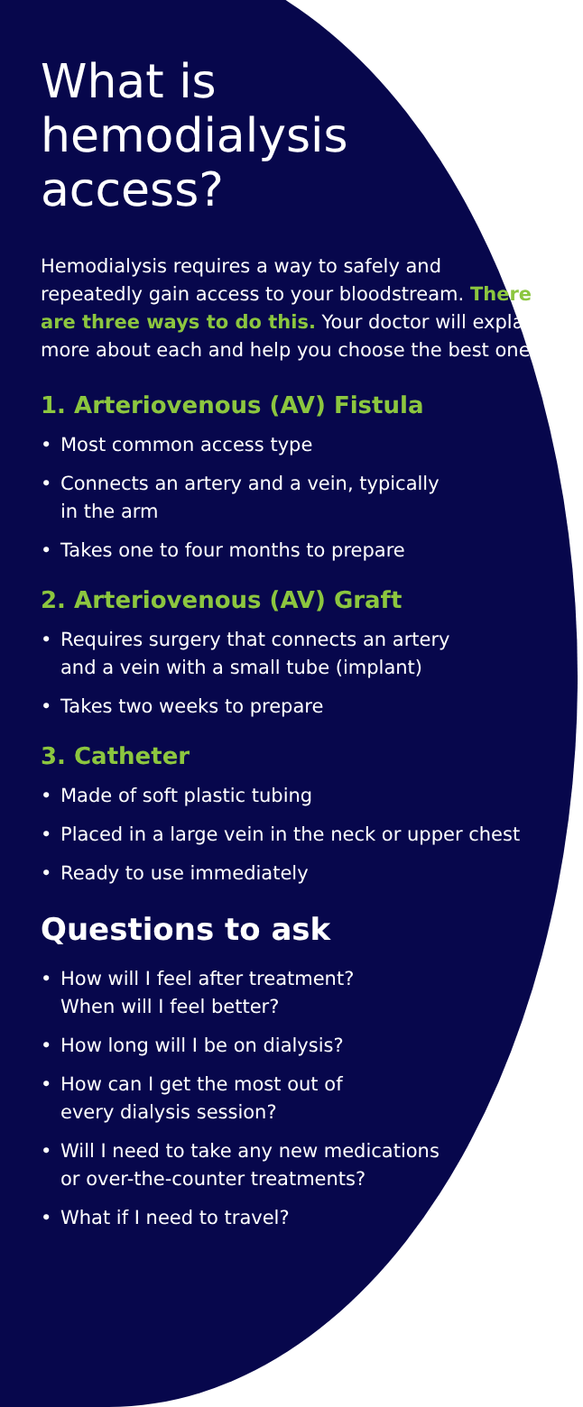What is
hemodialysis
access?
Hemodialysis requires a way to safely and repeatedly gain access to your bloodstream. There are three ways to do this. Your doctor will explain more about each and help you choose the best one.
1. Arteriovenous (AV) Fistula
• Most common access type
• Connects an artery and a vein, typically
in the arm
• Takes one to four months to prepare
2. Arteriovenous (AV) Graft
• Requires surgery that connects an artery
and a vein with a small tube (implant)
• Takes two weeks to prepare
3. Catheter
• Made of soft plastic tubing
• Placed in a large vein in the neck or upper chest
• Ready to use immediately
Questions to ask
• How will I feel after treatment?
When will I feel better?
• How long will I be on dialysis?
• How can I get the most out of
every dialysis session?
• Will I need to take any new medications
or over-the-counter treatments?
• What if I need to travel?